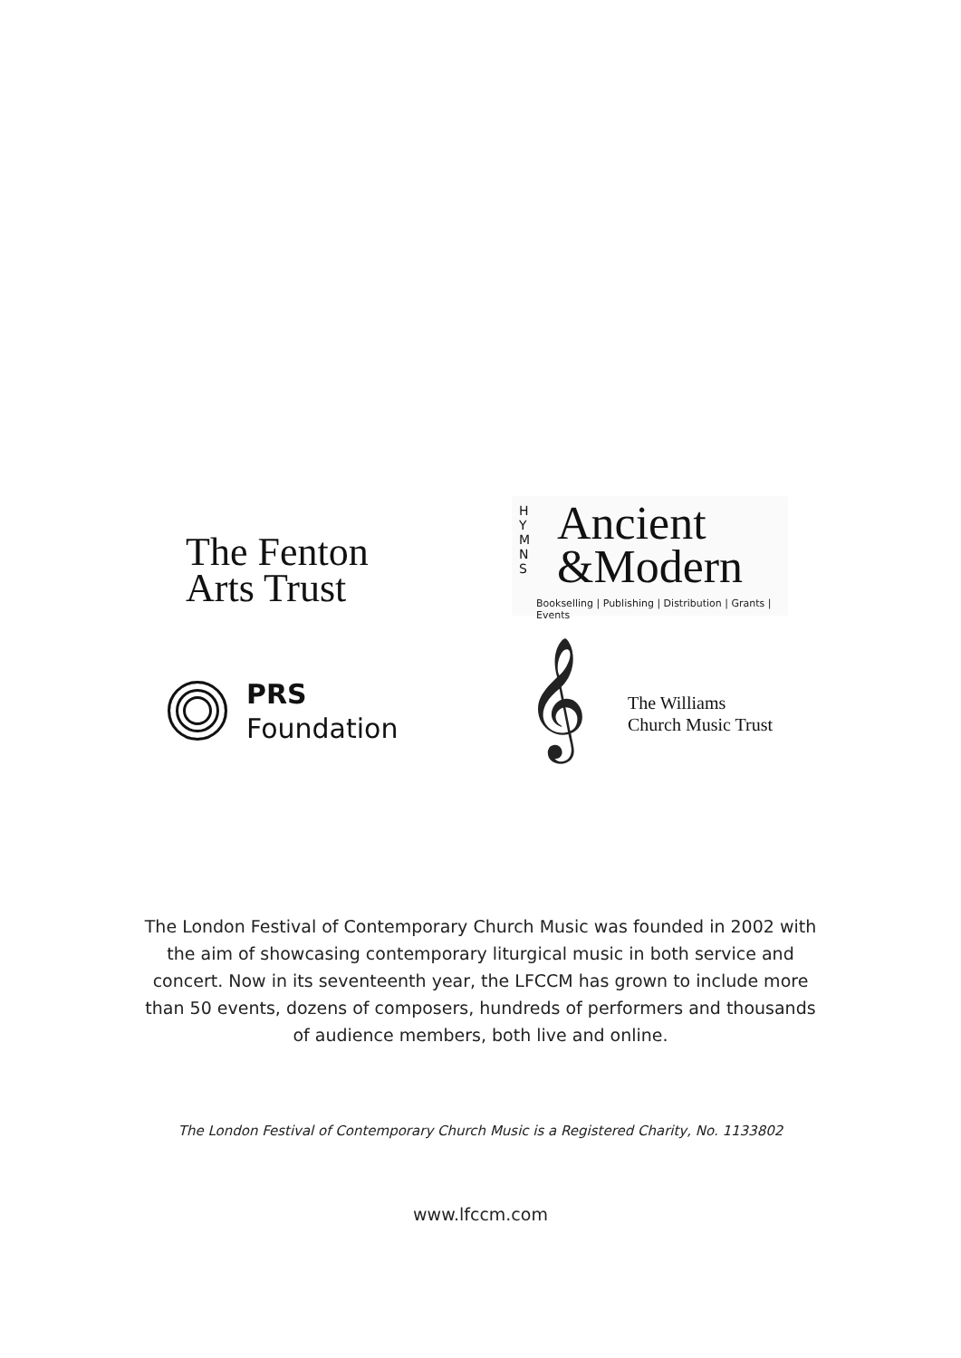The Fenton
Arts Trust
H
Y
M
N
S
Ancient
&Modern
Bookselling | Publishing | Distribution | Grants | Events
PRS
Foundation
𝄞
The Williams
Church Music Trust
The London Festival of Contemporary Church Music was founded in 2002 with the aim of showcasing contemporary liturgical music in both service and concert. Now in its seventeenth year, the LFCCM has grown to include more than 50 events, dozens of composers, hundreds of performers and thousands of audience members, both live and online.
The London Festival of Contemporary Church Music is a Registered Charity, No. 1133802
www.lfccm.com